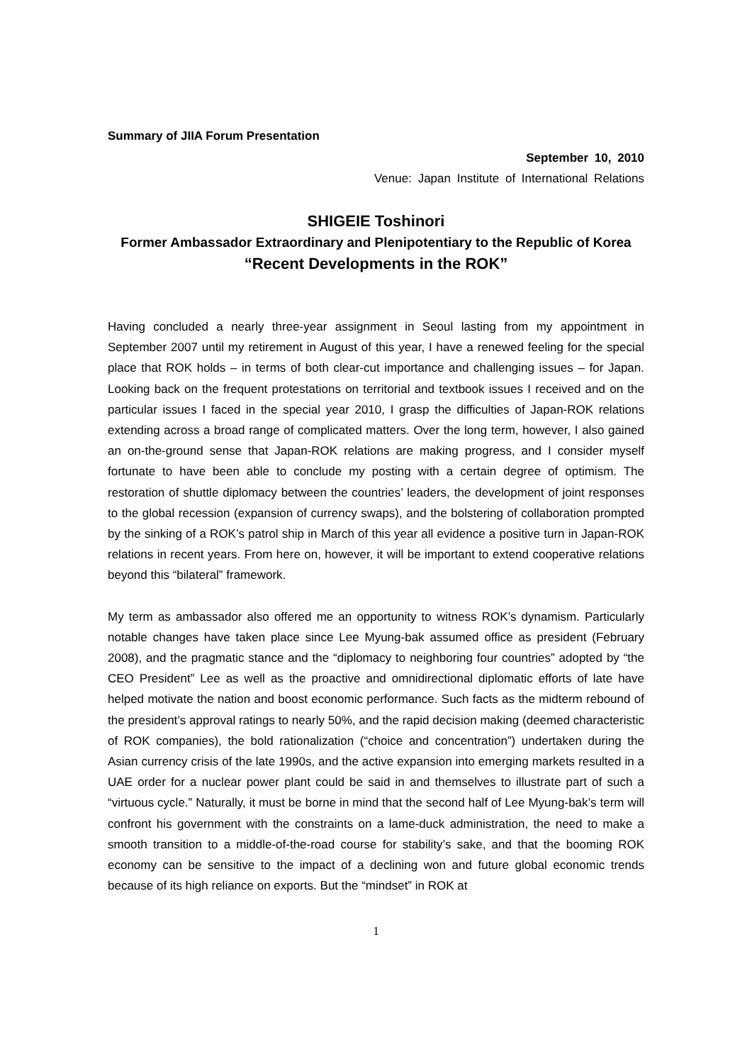Summary of JIIA Forum Presentation
September 10, 2010
Venue: Japan Institute of International Relations
SHIGEIE Toshinori
Former Ambassador Extraordinary and Plenipotentiary to the Republic of Korea
“Recent Developments in the ROK”
Having concluded a nearly three-year assignment in Seoul lasting from my appointment in September 2007 until my retirement in August of this year, I have a renewed feeling for the special place that ROK holds – in terms of both clear-cut importance and challenging issues – for Japan. Looking back on the frequent protestations on territorial and textbook issues I received and on the particular issues I faced in the special year 2010, I grasp the difficulties of Japan-ROK relations extending across a broad range of complicated matters. Over the long term, however, I also gained an on-the-ground sense that Japan-ROK relations are making progress, and I consider myself fortunate to have been able to conclude my posting with a certain degree of optimism. The restoration of shuttle diplomacy between the countries’ leaders, the development of joint responses to the global recession (expansion of currency swaps), and the bolstering of collaboration prompted by the sinking of a ROK’s patrol ship in March of this year all evidence a positive turn in Japan-ROK relations in recent years. From here on, however, it will be important to extend cooperative relations beyond this “bilateral” framework.
My term as ambassador also offered me an opportunity to witness ROK’s dynamism. Particularly notable changes have taken place since Lee Myung-bak assumed office as president (February 2008), and the pragmatic stance and the “diplomacy to neighboring four countries” adopted by “the CEO President” Lee as well as the proactive and omnidirectional diplomatic efforts of late have helped motivate the nation and boost economic performance. Such facts as the midterm rebound of the president’s approval ratings to nearly 50%, and the rapid decision making (deemed characteristic of ROK companies), the bold rationalization (“choice and concentration”) undertaken during the Asian currency crisis of the late 1990s, and the active expansion into emerging markets resulted in a UAE order for a nuclear power plant could be said in and themselves to illustrate part of such a “virtuous cycle.” Naturally, it must be borne in mind that the second half of Lee Myung-bak’s term will confront his government with the constraints on a lame-duck administration, the need to make a smooth transition to a middle-of-the-road course for stability’s sake, and that the booming ROK economy can be sensitive to the impact of a declining won and future global economic trends because of its high reliance on exports. But the “mindset” in ROK at
1